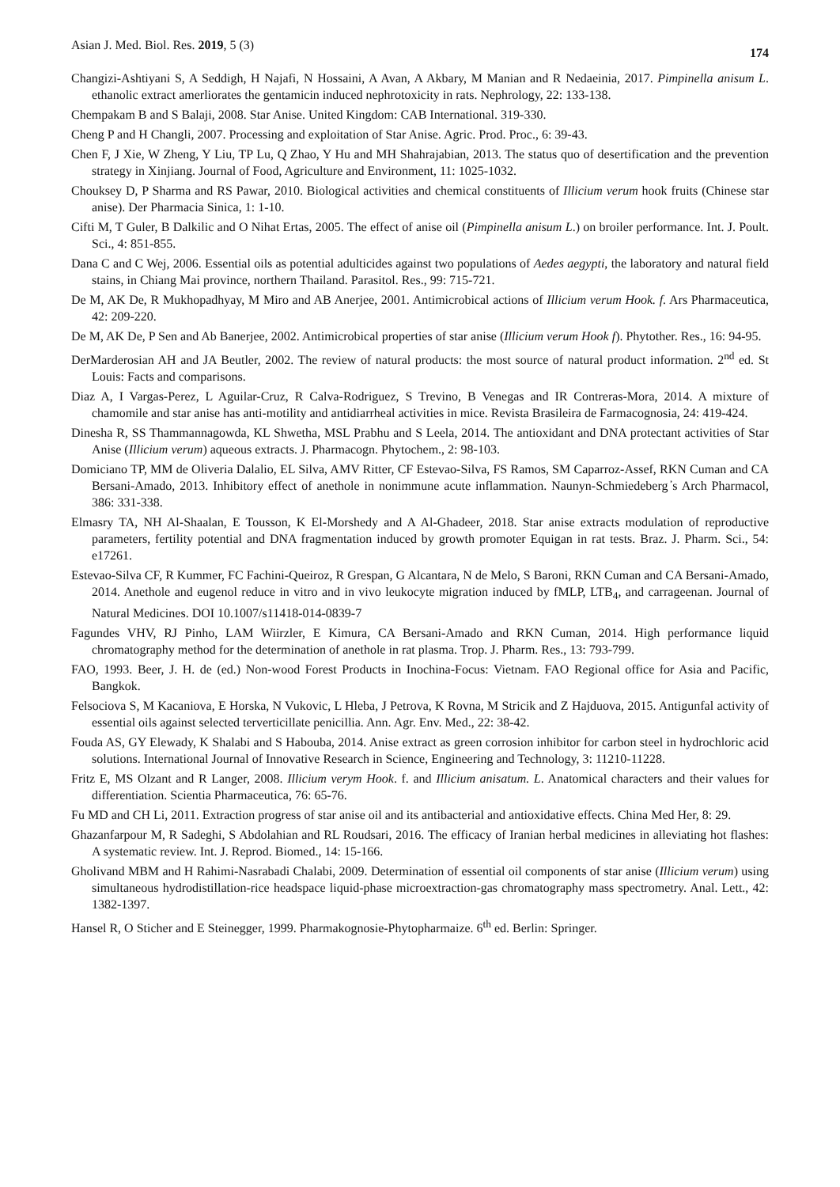Asian J. Med. Biol. Res. 2019, 5 (3) 174
Changizi-Ashtiyani S, A Seddigh, H Najafi, N Hossaini, A Avan, A Akbary, M Manian and R Nedaeinia, 2017. Pimpinella anisum L. ethanolic extract amerliorates the gentamicin induced nephrotoxicity in rats. Nephrology, 22: 133-138.
Chempakam B and S Balaji, 2008. Star Anise. United Kingdom: CAB International. 319-330.
Cheng P and H Changli, 2007. Processing and exploitation of Star Anise. Agric. Prod. Proc., 6: 39-43.
Chen F, J Xie, W Zheng, Y Liu, TP Lu, Q Zhao, Y Hu and MH Shahrajabian, 2013. The status quo of desertification and the prevention strategy in Xinjiang. Journal of Food, Agriculture and Environment, 11: 1025-1032.
Chouksey D, P Sharma and RS Pawar, 2010. Biological activities and chemical constituents of Illicium verum hook fruits (Chinese star anise). Der Pharmacia Sinica, 1: 1-10.
Cifti M, T Guler, B Dalkilic and O Nihat Ertas, 2005. The effect of anise oil (Pimpinella anisum L.) on broiler performance. Int. J. Poult. Sci., 4: 851-855.
Dana C and C Wej, 2006. Essential oils as potential adulticides against two populations of Aedes aegypti, the laboratory and natural field stains, in Chiang Mai province, northern Thailand. Parasitol. Res., 99: 715-721.
De M, AK De, R Mukhopadhyay, M Miro and AB Anerjee, 2001. Antimicrobical actions of Illicium verum Hook. f. Ars Pharmaceutica, 42: 209-220.
De M, AK De, P Sen and Ab Banerjee, 2002. Antimicrobical properties of star anise (Illicium verum Hook f). Phytother. Res., 16: 94-95.
DerMarderosian AH and JA Beutler, 2002. The review of natural products: the most source of natural product information. 2<sup>nd</sup> ed. St Louis: Facts and comparisons.
Diaz A, I Vargas-Perez, L Aguilar-Cruz, R Calva-Rodriguez, S Trevino, B Venegas and IR Contreras-Mora, 2014. A mixture of chamomile and star anise has anti-motility and antidiarrheal activities in mice. Revista Brasileira de Farmacognosia, 24: 419-424.
Dinesha R, SS Thammannagowda, KL Shwetha, MSL Prabhu and S Leela, 2014. The antioxidant and DNA protectant activities of Star Anise (Illicium verum) aqueous extracts. J. Pharmacogn. Phytochem., 2: 98-103.
Domiciano TP, MM de Oliveria Dalalio, EL Silva, AMV Ritter, CF Estevao-Silva, FS Ramos, SM Caparroz-Assef, RKN Cuman and CA Bersani-Amado, 2013. Inhibitory effect of anethole in nonimmune acute inflammation. Naunyn-Schmiedeberg ̓s Arch Pharmacol, 386: 331-338.
Elmasry TA, NH Al-Shaalan, E Tousson, K El-Morshedy and A Al-Ghadeer, 2018. Star anise extracts modulation of reproductive parameters, fertility potential and DNA fragmentation induced by growth promoter Equigan in rat tests. Braz. J. Pharm. Sci., 54: e17261.
Estevao-Silva CF, R Kummer, FC Fachini-Queiroz, R Grespan, G Alcantara, N de Melo, S Baroni, RKN Cuman and CA Bersani-Amado, 2014. Anethole and eugenol reduce in vitro and in vivo leukocyte migration induced by fMLP, LTB<sub>4</sub>, and carrageenan. Journal of Natural Medicines. DOI 10.1007/s11418-014-0839-7
Fagundes VHV, RJ Pinho, LAM Wiirzler, E Kimura, CA Bersani-Amado and RKN Cuman, 2014. High performance liquid chromatography method for the determination of anethole in rat plasma. Trop. J. Pharm. Res., 13: 793-799.
FAO, 1993. Beer, J. H. de (ed.) Non-wood Forest Products in Inochina-Focus: Vietnam. FAO Regional office for Asia and Pacific, Bangkok.
Felsociova S, M Kacaniova, E Horska, N Vukovic, L Hleba, J Petrova, K Rovna, M Stricik and Z Hajduova, 2015. Antigunfal activity of essential oils against selected terverticillate penicillia. Ann. Agr. Env. Med., 22: 38-42.
Fouda AS, GY Elewady, K Shalabi and S Habouba, 2014. Anise extract as green corrosion inhibitor for carbon steel in hydrochloric acid solutions. International Journal of Innovative Research in Science, Engineering and Technology, 3: 11210-11228.
Fritz E, MS Olzant and R Langer, 2008. Illicium verym Hook. f. and Illicium anisatum. L. Anatomical characters and their values for differentiation. Scientia Pharmaceutica, 76: 65-76.
Fu MD and CH Li, 2011. Extraction progress of star anise oil and its antibacterial and antioxidative effects. China Med Her, 8: 29.
Ghazanfarpour M, R Sadeghi, S Abdolahian and RL Roudsari, 2016. The efficacy of Iranian herbal medicines in alleviating hot flashes: A systematic review. Int. J. Reprod. Biomed., 14: 15-166.
Gholivand MBM and H Rahimi-Nasrabadi Chalabi, 2009. Determination of essential oil components of star anise (Illicium verum) using simultaneous hydrodistillation-rice headspace liquid-phase microextraction-gas chromatography mass spectrometry. Anal. Lett., 42: 1382-1397.
Hansel R, O Sticher and E Steinegger, 1999. Pharmakognosie-Phytopharmaize. 6<sup>th</sup> ed. Berlin: Springer.